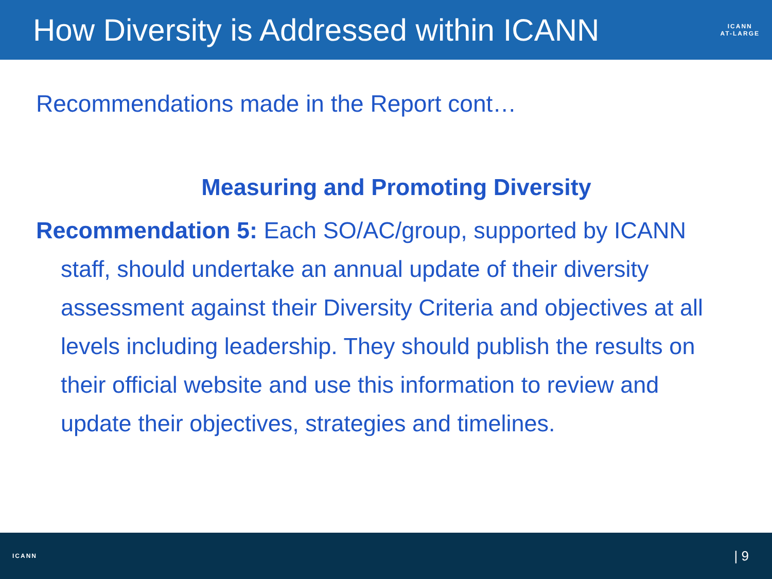How Diversity is Addressed within ICANN
ICANN
AT-LARGE
Recommendations made in the Report cont…
Measuring and Promoting Diversity
Recommendation 5: Each SO/AC/group, supported by ICANN staff, should undertake an annual update of their diversity assessment against their Diversity Criteria and objectives at all levels including leadership. They should publish the results on their official website and use this information to review and update their objectives, strategies and timelines.
ICANN
| 9